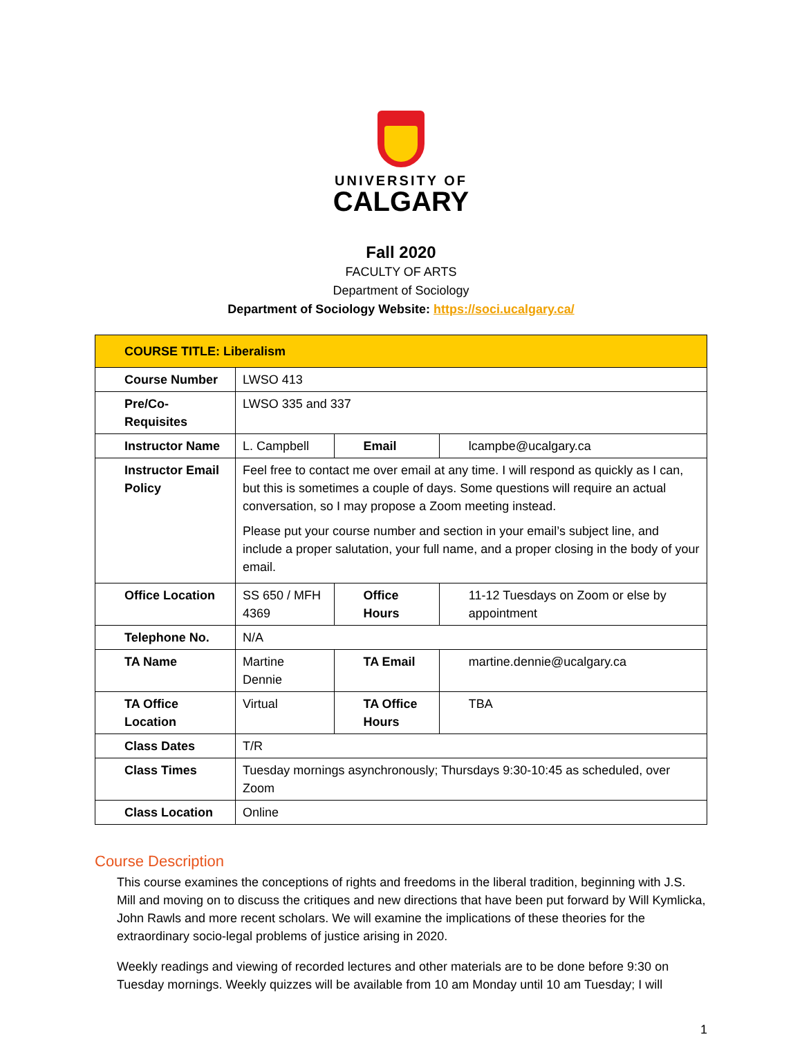UNIVERSITY OF
CALGARY
Fall 2020
FACULTY OF ARTS
Department of Sociology
Department of Sociology Website: https://soci.ucalgary.ca/
| COURSE TITLE: Liberalism | | | |
| Course Number | LWSO 413 | | |
| Pre/Co-Requisites | LWSO 335 and 337 | | |
| Instructor Name | L. Campbell | Email | lcampbe@ucalgary.ca |
| Instructor Email Policy | Feel free to contact me over email at any time. I will respond as quickly as I can, but this is sometimes a couple of days. Some questions will require an actual conversation, so I may propose a Zoom meeting instead. Please put your course number and section in your email’s subject line, and include a proper salutation, your full name, and a proper closing in the body of your email. | | |
| Office Location | SS 650 / MFH 4369 | Office Hours | 11-12 Tuesdays on Zoom or else by appointment |
| Telephone No. | N/A | | |
| TA Name | Martine Dennie | TA Email | martine.dennie@ucalgary.ca |
| TA Office Location | Virtual | TA Office Hours | TBA |
| Class Dates | T/R | | |
| Class Times | Tuesday mornings asynchronously; Thursdays 9:30-10:45 as scheduled, over Zoom | | |
| Class Location | Online | | |
Course Description
This course examines the conceptions of rights and freedoms in the liberal tradition, beginning with J.S. Mill and moving on to discuss the critiques and new directions that have been put forward by Will Kymlicka, John Rawls and more recent scholars. We will examine the implications of these theories for the extraordinary socio-legal problems of justice arising in 2020.
Weekly readings and viewing of recorded lectures and other materials are to be done before 9:30 on Tuesday mornings. Weekly quizzes will be available from 10 am Monday until 10 am Tuesday; I will
1